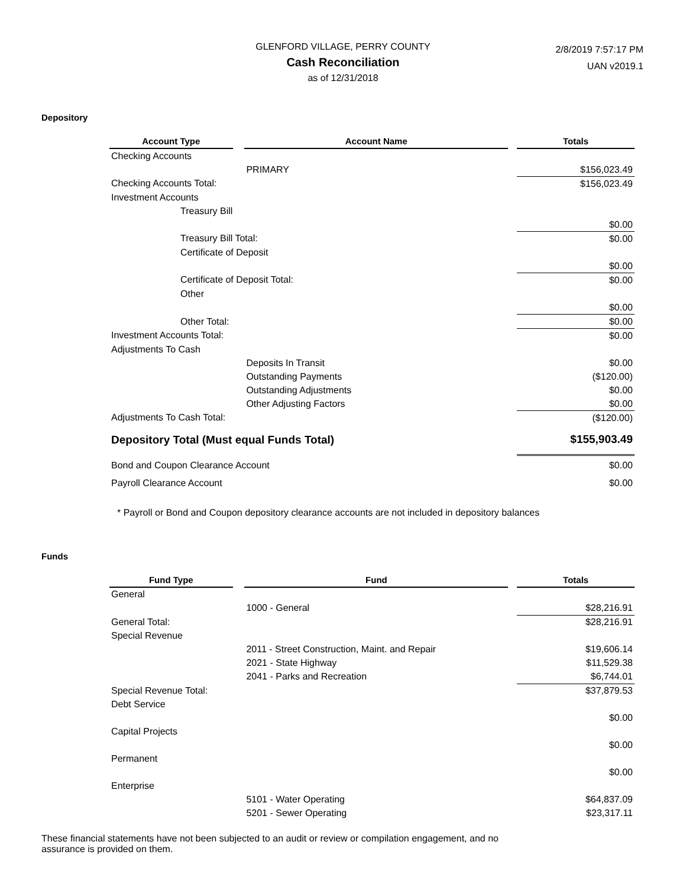GLENFORD VILLAGE, PERRY COUNTY
Cash Reconciliation
as of 12/31/2018
2/8/2019 7:57:17 PM
UAN v2019.1
Depository
| Account Type | | Account Name | | Totals |
| --- | --- | --- | --- | --- |
| Checking Accounts | | | | |
| | | PRIMARY | | $156,023.49 |
| Checking Accounts Total: | | | | $156,023.49 |
| Investment Accounts | | | | |
| Treasury Bill | | | | |
| | | | | $0.00 |
| Treasury Bill Total: | | | | $0.00 |
| Certificate of Deposit | | | | |
| | | | | $0.00 |
| Certificate of Deposit Total: | | | | $0.00 |
| Other | | | | |
| | | | | $0.00 |
| Other Total: | | | | $0.00 |
| Investment Accounts Total: | | | | $0.00 |
| Adjustments To Cash | | | | |
| | | Deposits In Transit | | $0.00 |
| | | Outstanding Payments | | ($120.00) |
| | | Outstanding Adjustments | | $0.00 |
| | | Other Adjusting Factors | | $0.00 |
| Adjustments To Cash Total: | | | | ($120.00) |
| Depository Total (Must equal Funds Total) | | | | $155,903.49 |
| Bond and Coupon Clearance Account | | | | $0.00 |
| Payroll Clearance Account | | | | $0.00 |
* Payroll or Bond and Coupon depository clearance accounts are not included in depository balances
Funds
| Fund Type | | Fund | | Totals |
| --- | --- | --- | --- | --- |
| General | | | | |
| | | 1000 - General | | $28,216.91 |
| General Total: | | | | $28,216.91 |
| Special Revenue | | | | |
| | | 2011 - Street Construction, Maint. and Repair | | $19,606.14 |
| | | 2021 - State Highway | | $11,529.38 |
| | | 2041 - Parks and Recreation | | $6,744.01 |
| Special Revenue Total: | | | | $37,879.53 |
| Debt Service | | | | |
| | | | | $0.00 |
| Capital Projects | | | | |
| | | | | $0.00 |
| Permanent | | | | |
| | | | | $0.00 |
| Enterprise | | | | |
| | | 5101 - Water Operating | | $64,837.09 |
| | | 5201 - Sewer Operating | | $23,317.11 |
These financial statements have not been subjected to an audit or review or compilation engagement, and no assurance is provided on them.